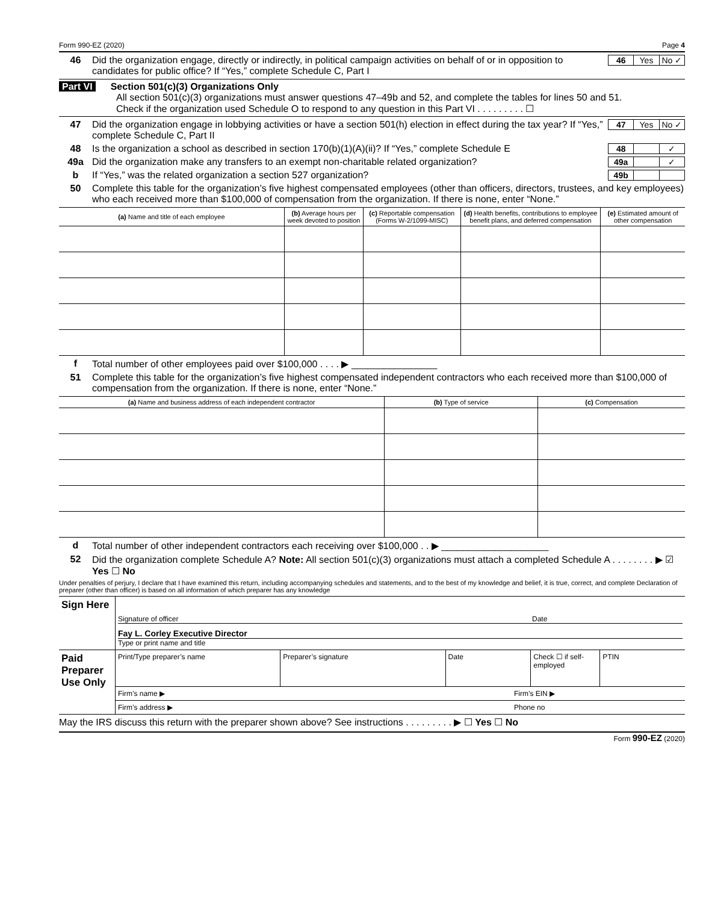Form 990-EZ (2020) Page 4
46 Did the organization engage, directly or indirectly, in political campaign activities on behalf of or in opposition to candidates for public office? If “Yes,” complete Schedule C, Part I 46 Yes No ✓
Part VI Section 501(c)(3) Organizations Only
All section 501(c)(3) organizations must answer questions 47–49b and 52, and complete the tables for lines 50 and 51.
Check if the organization used Schedule O to respond to any question in this Part VI . . . . . . . . . ☐
47 Did the organization engage in lobbying activities or have a section 501(h) election in effect during the tax year? If “Yes,” complete Schedule C, Part II 47 Yes No ✓
48 Is the organization a school as described in section 170(b)(1)(A)(ii)? If “Yes,” complete Schedule E 48 ✓
49a Did the organization make any transfers to an exempt non-charitable related organization? 49a ✓
b If “Yes,” was the related organization a section 527 organization? 49b
50 Complete this table for the organization’s five highest compensated employees (other than officers, directors, trustees, and key employees) who each received more than $100,000 of compensation from the organization. If there is none, enter “None.”
| (a) Name and title of each employee | (b) Average hours per week devoted to position | (c) Reportable compensation (Forms W-2/1099-MISC) | (d) Health benefits, contributions to employee benefit plans, and deferred compensation | (e) Estimated amount of other compensation |
| --- | --- | --- | --- | --- |
f Total number of other employees paid over $100,000 . . . . ▶ ________________
51 Complete this table for the organization’s five highest compensated independent contractors who each received more than $100,000 of compensation from the organization. If there is none, enter “None.”
| (a) Name and business address of each independent contractor | (b) Type of service | (c) Compensation |
| --- | --- | --- |
d Total number of other independent contractors each receiving over $100,000 . . ▶ ____________________
52 Did the organization complete Schedule A? Note: All section 501(c)(3) organizations must attach a completed Schedule A . . . . . . . . ▶ ☑ Yes ☐ No
Under penalties of perjury, I declare that I have examined this return, including accompanying schedules and statements, and to the best of my knowledge and belief, it is true, correct, and complete Declaration of preparer (other than officer) is based on all information of which preparer has any knowledge
Sign Here
Signature of officer Date
Fay L. Corley Executive Director
Type or print name and title
Paid Preparer Use Only
Print/Type preparer’s name Preparer’s signature Date Check ☐ if self-employed PTIN
Firm’s name ▶ Firm’s EIN ▶
Firm’s address ▶ Phone no
May the IRS discuss this return with the preparer shown above? See instructions . . . . . . . . . ▶ ☐ Yes ☐ No
Form 990-EZ (2020)